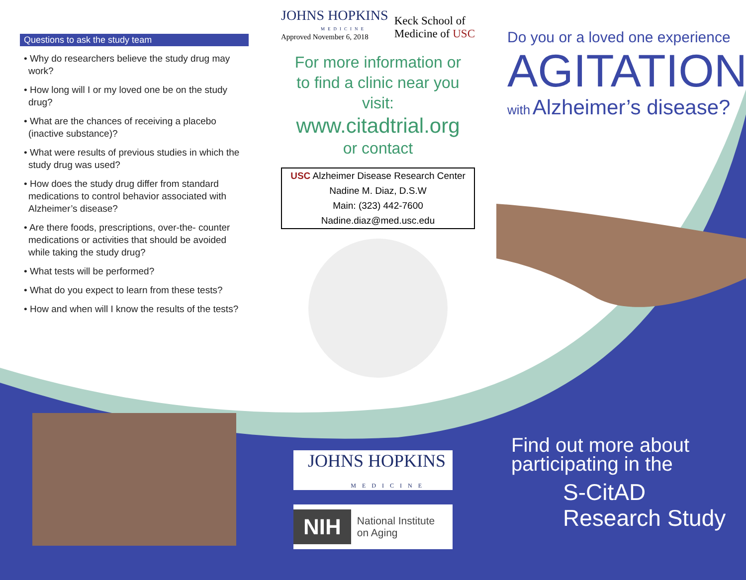Questions to ask the study team
• Why do researchers believe the study drug may work?
• How long will I or my loved one be on the study drug?
• What are the chances of receiving a placebo (inactive substance)?
• What were results of previous studies in which the study drug was used?
• How does the study drug differ from standard medications to control behavior associated with Alzheimer’s disease?
• Are there foods, prescriptions, over-the- counter medications or activities that should be avoided while taking the study drug?
• What tests will be performed?
• What do you expect to learn from these tests?
• How and when will I know the results of the tests?
JOHNS HOPKINS
MEDICINE
Approved November 6, 2018
Keck School of
Medicine of USC
For more information or
to find a clinic near you
visit:
www.citadtrial.org
or contact
USC Alzheimer Disease Research Center
Nadine M. Diaz, D.S.W
Main: (323) 442-7600
Nadine.diaz@med.usc.edu
Do you or a loved one experience
AGITATION
with Alzheimer’s disease?
JOHNS HOPKINS
MEDICINE
NIH National Institute
on Aging
Find out more about
participating in the
S-CitAD
Research Study